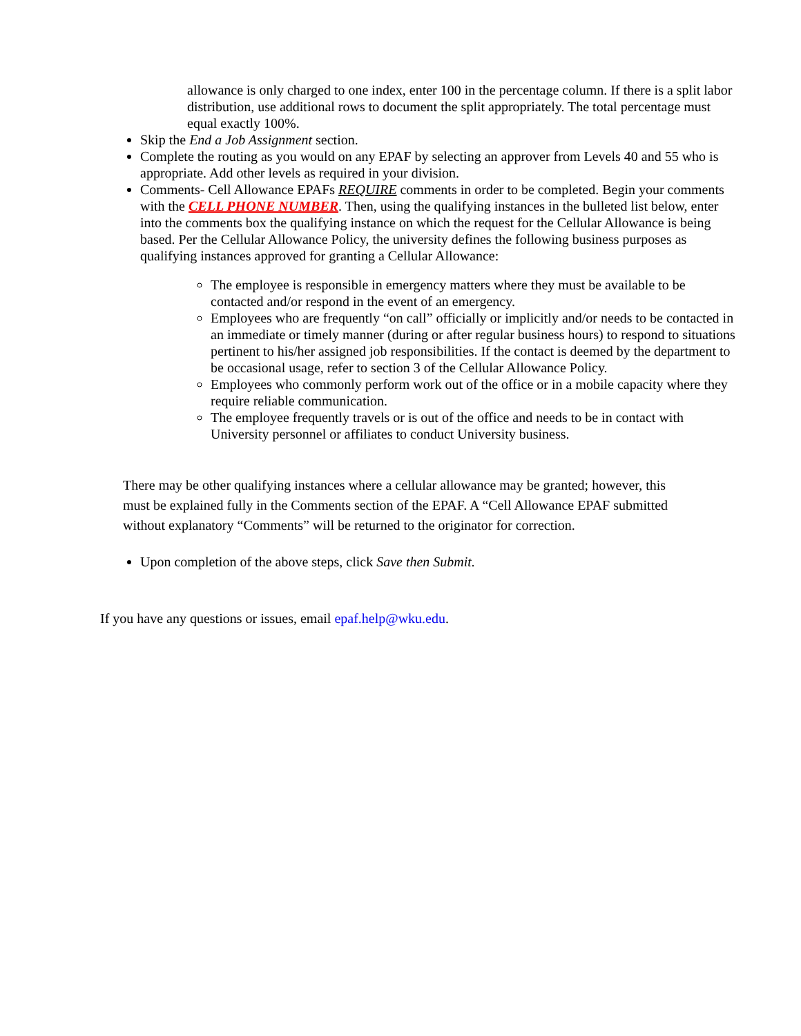allowance is only charged to one index, enter 100 in the percentage column. If there is a split labor distribution, use additional rows to document the split appropriately. The total percentage must equal exactly 100%.
Skip the End a Job Assignment section.
Complete the routing as you would on any EPAF by selecting an approver from Levels 40 and 55 who is appropriate. Add other levels as required in your division.
Comments- Cell Allowance EPAFs REQUIRE comments in order to be completed. Begin your comments with the CELL PHONE NUMBER. Then, using the qualifying instances in the bulleted list below, enter into the comments box the qualifying instance on which the request for the Cellular Allowance is being based. Per the Cellular Allowance Policy, the university defines the following business purposes as qualifying instances approved for granting a Cellular Allowance:
The employee is responsible in emergency matters where they must be available to be contacted and/or respond in the event of an emergency.
Employees who are frequently “on call” officially or implicitly and/or needs to be contacted in an immediate or timely manner (during or after regular business hours) to respond to situations pertinent to his/her assigned job responsibilities. If the contact is deemed by the department to be occasional usage, refer to section 3 of the Cellular Allowance Policy.
Employees who commonly perform work out of the office or in a mobile capacity where they require reliable communication.
The employee frequently travels or is out of the office and needs to be in contact with University personnel or affiliates to conduct University business.
There may be other qualifying instances where a cellular allowance may be granted; however, this must be explained fully in the Comments section of the EPAF. A “Cell Allowance EPAF submitted without explanatory “Comments” will be returned to the originator for correction.
Upon completion of the above steps, click Save then Submit.
If you have any questions or issues, email epaf.help@wku.edu.